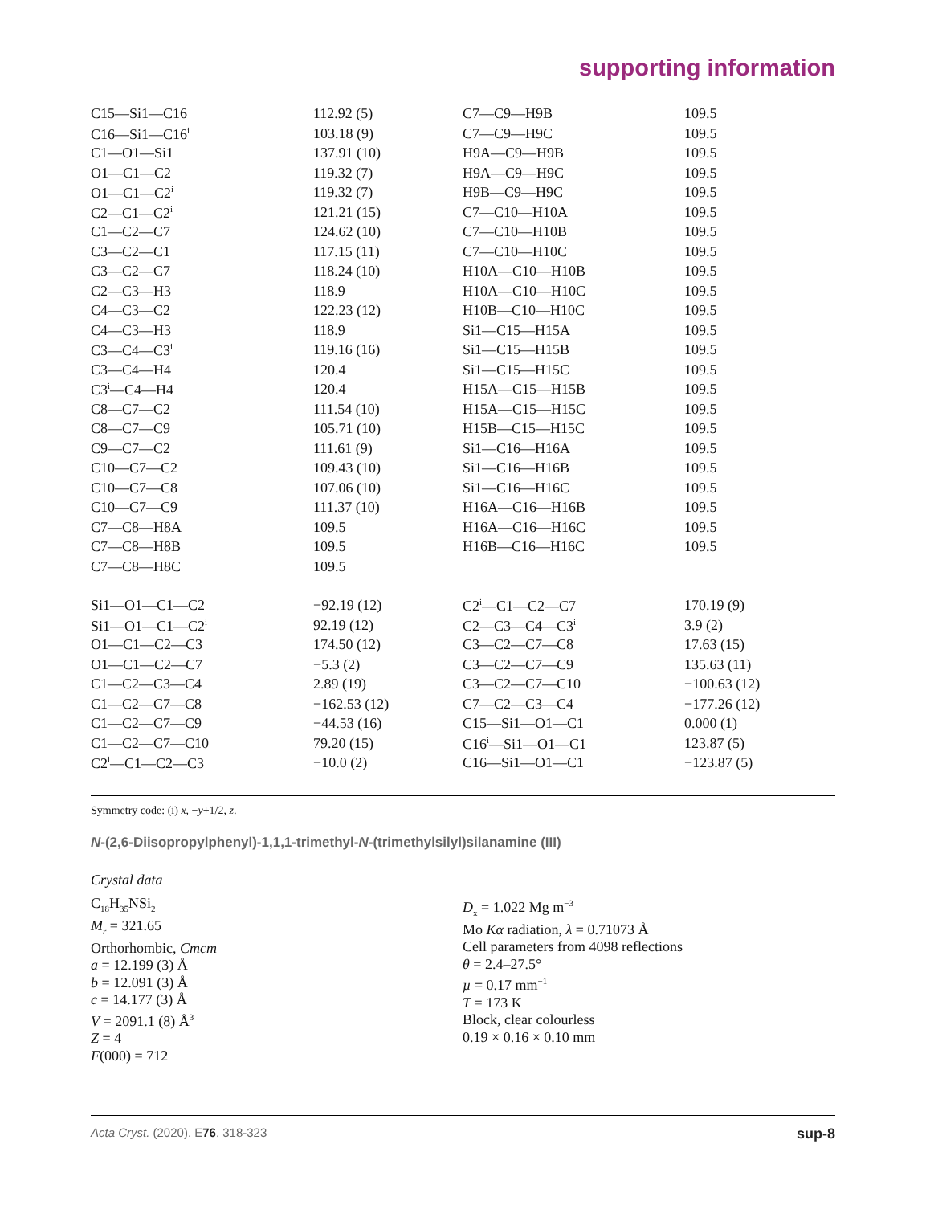supporting information
| C15—Si1—C16 | 112.92 (5) | C7—C9—H9B | 109.5 |
| C16—Si1—C16<sup>i</sup> | 103.18 (9) | C7—C9—H9C | 109.5 |
| C1—O1—Si1 | 137.91 (10) | H9A—C9—H9B | 109.5 |
| O1—C1—C2 | 119.32 (7) | H9A—C9—H9C | 109.5 |
| O1—C1—C2<sup>i</sup> | 119.32 (7) | H9B—C9—H9C | 109.5 |
| C2—C1—C2<sup>i</sup> | 121.21 (15) | C7—C10—H10A | 109.5 |
| C1—C2—C7 | 124.62 (10) | C7—C10—H10B | 109.5 |
| C3—C2—C1 | 117.15 (11) | C7—C10—H10C | 109.5 |
| C3—C2—C7 | 118.24 (10) | H10A—C10—H10B | 109.5 |
| C2—C3—H3 | 118.9 | H10A—C10—H10C | 109.5 |
| C4—C3—C2 | 122.23 (12) | H10B—C10—H10C | 109.5 |
| C4—C3—H3 | 118.9 | Si1—C15—H15A | 109.5 |
| C3—C4—C3<sup>i</sup> | 119.16 (16) | Si1—C15—H15B | 109.5 |
| C3—C4—H4 | 120.4 | Si1—C15—H15C | 109.5 |
| C3<sup>i</sup>—C4—H4 | 120.4 | H15A—C15—H15B | 109.5 |
| C8—C7—C2 | 111.54 (10) | H15A—C15—H15C | 109.5 |
| C8—C7—C9 | 105.71 (10) | H15B—C15—H15C | 109.5 |
| C9—C7—C2 | 111.61 (9) | Si1—C16—H16A | 109.5 |
| C10—C7—C2 | 109.43 (10) | Si1—C16—H16B | 109.5 |
| C10—C7—C8 | 107.06 (10) | Si1—C16—H16C | 109.5 |
| C10—C7—C9 | 111.37 (10) | H16A—C16—H16B | 109.5 |
| C7—C8—H8A | 109.5 | H16A—C16—H16C | 109.5 |
| C7—C8—H8B | 109.5 | H16B—C16—H16C | 109.5 |
| C7—C8—H8C | 109.5 | | |
| Si1—O1—C1—C2 | −92.19 (12) | C2<sup>i</sup>—C1—C2—C7 | 170.19 (9) |
| Si1—O1—C1—C2<sup>i</sup> | 92.19 (12) | C2—C3—C4—C3<sup>i</sup> | 3.9 (2) |
| O1—C1—C2—C3 | 174.50 (12) | C3—C2—C7—C8 | 17.63 (15) |
| O1—C1—C2—C7 | −5.3 (2) | C3—C2—C7—C9 | 135.63 (11) |
| C1—C2—C3—C4 | 2.89 (19) | C3—C2—C7—C10 | −100.63 (12) |
| C1—C2—C7—C8 | −162.53 (12) | C7—C2—C3—C4 | −177.26 (12) |
| C1—C2—C7—C9 | −44.53 (16) | C15—Si1—O1—C1 | 0.000 (1) |
| C1—C2—C7—C10 | 79.20 (15) | C16<sup>i</sup>—Si1—O1—C1 | 123.87 (5) |
| C2<sup>i</sup>—C1—C2—C3 | −10.0 (2) | C16—Si1—O1—C1 | −123.87 (5) |
Symmetry code: (i) x, −y+1/2, z.
N-(2,6-Diisopropylphenyl)-1,1,1-trimethyl-N-(trimethylsilyl)silanamine (III)
Crystal data
C<sub>18</sub>H<sub>35</sub>NSi<sub>2</sub>
M<sub>r</sub> = 321.65
Orthorhombic, Cmcm
a = 12.199 (3) Å
b = 12.091 (3) Å
c = 14.177 (3) Å
V = 2091.1 (8) Å<sup>3</sup>
Z = 4
F(000) = 712
D<sub>x</sub> = 1.022 Mg m<sup>−3</sup>
Mo Kα radiation, λ = 0.71073 Å
Cell parameters from 4098 reflections
θ = 2.4–27.5°
µ = 0.17 mm<sup>−1</sup>
T = 173 K
Block, clear colourless
0.19 × 0.16 × 0.10 mm
Acta Cryst. (2020). E76, 318-323 sup-8